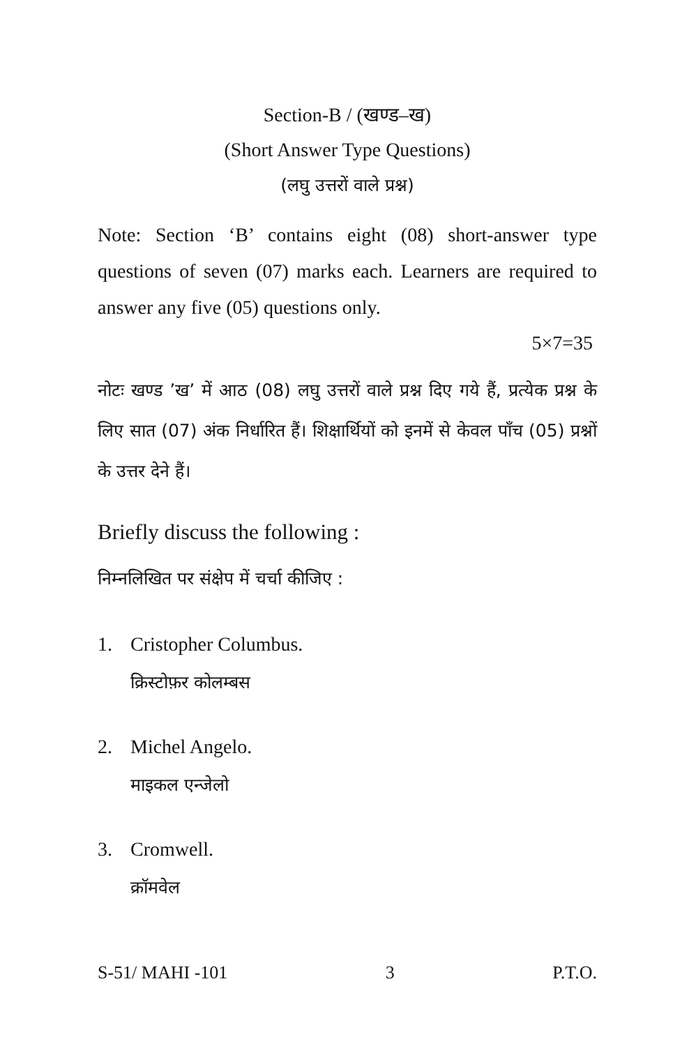Section-B / (खण्ड–ख)
(Short Answer Type Questions)
(लघु उत्तरों वाले प्रश्न)
Note: Section ‘B’ contains eight (08) short-answer type questions of seven (07) marks each. Learners are required to answer any five (05) questions only.
5×7=35
नोटः खण्ड ’ख’ में आठ (08) लघु उत्तरों वाले प्रश्न दिए गये हैं, प्रत्येक प्रश्न के लिए सात (07) अंक निर्धारित हैं। शिक्षार्थियों को इनमें से केवल पाँच (05) प्रश्नों के उत्तर देने हैं।
Briefly discuss the following :
निम्नलिखित पर संक्षेप में चर्चा कीजिए :
1. Cristopher Columbus.
क्रिस्टोफ़र कोलम्बस
2. Michel Angelo.
माइकल एन्जेलो
3. Cromwell.
क्रॉमवेल
S-51/ MAHI -101 3 P.T.O.